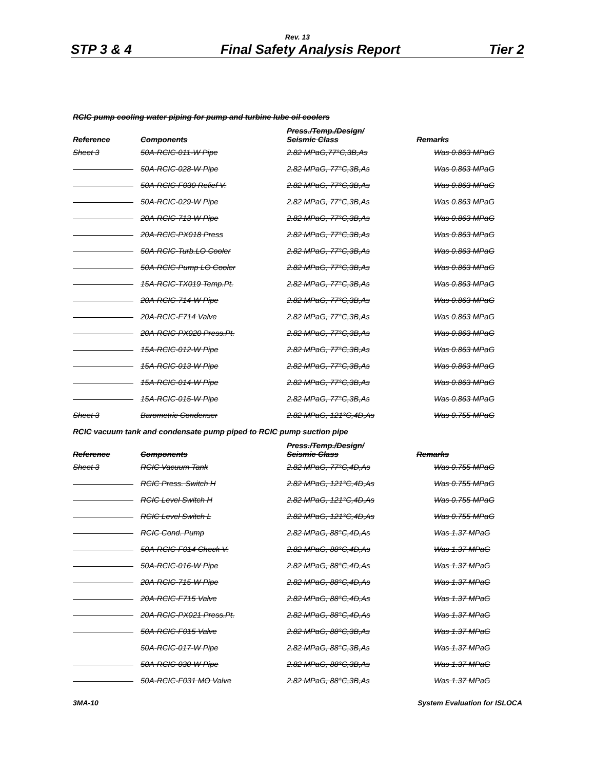Rev. 13
STP 3 & 4 Final Safety Analysis Report Tier 2
RCIC pump cooling water piping for pump and turbine lube oil coolers
| Reference | Components | Press./Temp./Design/ Seismic Class | Remarks |
| --- | --- | --- | --- |
| Sheet 3 | 50A-RCIC-011-W Pipe | 2.82 MPaG,77°C,3B,As | Was 0.863 MPaG |
| | 50A-RCIC-028-W Pipe | 2.82 MPaG, 77°C,3B,As | Was 0.863 MPaG |
| | 50A-RCIC-F030 Relief V. | 2.82 MPaG, 77°C,3B,As | Was 0.863 MPaG |
| | 50A-RCIC-029-W Pipe | 2.82 MPaG, 77°C,3B,As | Was 0.863 MPaG |
| | 20A-RCIC-713-W Pipe | 2.82 MPaG, 77°C,3B,As | Was 0.863 MPaG |
| | 20A-RCIC-PX018 Press | 2.82 MPaG, 77°C,3B,As | Was 0.863 MPaG |
| | 50A-RCIC-Turb.LO Cooler | 2.82 MPaG, 77°C,3B,As | Was 0.863 MPaG |
| | 50A-RCIC-Pump LO Cooler | 2.82 MPaG, 77°C,3B,As | Was 0.863 MPaG |
| | 15A-RCIC-TX019 Temp.Pt. | 2.82 MPaG, 77°C,3B,As | Was 0.863 MPaG |
| | 20A-RCIC-714-W Pipe | 2.82 MPaG, 77°C,3B,As | Was 0.863 MPaG |
| | 20A-RCIC-F714 Valve | 2.82 MPaG, 77°C,3B,As | Was 0.863 MPaG |
| | 20A-RCIC-PX020 Press.Pt. | 2.82 MPaG, 77°C,3B,As | Was 0.863 MPaG |
| | 15A-RCIC-012-W Pipe | 2.82 MPaG, 77°C,3B,As | Was 0.863 MPaG |
| | 15A-RCIC-013-W Pipe | 2.82 MPaG, 77°C,3B,As | Was 0.863 MPaG |
| | 15A-RCIC-014-W Pipe | 2.82 MPaG, 77°C,3B,As | Was 0.863 MPaG |
| | 15A-RCIC-015-W Pipe | 2.82 MPaG, 77°C,3B,As | Was 0.863 MPaG |
| Sheet 3 | Barometric Condenser | 2.82 MPaG, 121°C,4D,As | Was 0.755 MPaG |
RCIC vacuum tank and condensate pump piped to RCIC pump suction pipe
| Reference | Components | Press./Temp./Design/ Seismic Class | Remarks |
| --- | --- | --- | --- |
| Sheet 3 | RCIC Vacuum Tank | 2.82 MPaG, 77°C,4D,As | Was 0.755 MPaG |
| | RCIC Press. Switch H | 2.82 MPaG, 121°C,4D,As | Was 0.755 MPaG |
| | RCIC Level Switch H | 2.82 MPaG, 121°C,4D,As | Was 0.755 MPaG |
| | RCIC Level Switch L | 2.82 MPaG, 121°C,4D,As | Was 0.755 MPaG |
| | RCIC Cond. Pump | 2.82 MPaG, 88°C,4D,As | Was 1.37 MPaG |
| | 50A-RCIC-F014 Check V. | 2.82 MPaG, 88°C,4D,As | Was 1.37 MPaG |
| | 50A-RCIC-016-W Pipe | 2.82 MPaG, 88°C,4D,As | Was 1.37 MPaG |
| | 20A-RCIC-715-W Pipe | 2.82 MPaG, 88°C,4D,As | Was 1.37 MPaG |
| | 20A-RCIC-F715 Valve | 2.82 MPaG, 88°C,4D,As | Was 1.37 MPaG |
| | 20A-RCIC-PX021 Press.Pt. | 2.82 MPaG, 88°C,4D,As | Was 1.37 MPaG |
| | 50A-RCIC-F015 Valve | 2.82 MPaG, 88°C,3B,As | Was 1.37 MPaG |
| | 50A-RCIC-017-W Pipe | 2.82 MPaG, 88°C,3B,As | Was 1.37 MPaG |
| | 50A-RCIC-030-W Pipe | 2.82 MPaG, 88°C,3B,As | Was 1.37 MPaG |
| | 50A-RCIC-F031 MO Valve | 2.82 MPaG, 88°C,3B,As | Was 1.37 MPaG |
3MA-10 System Evaluation for ISLOCA